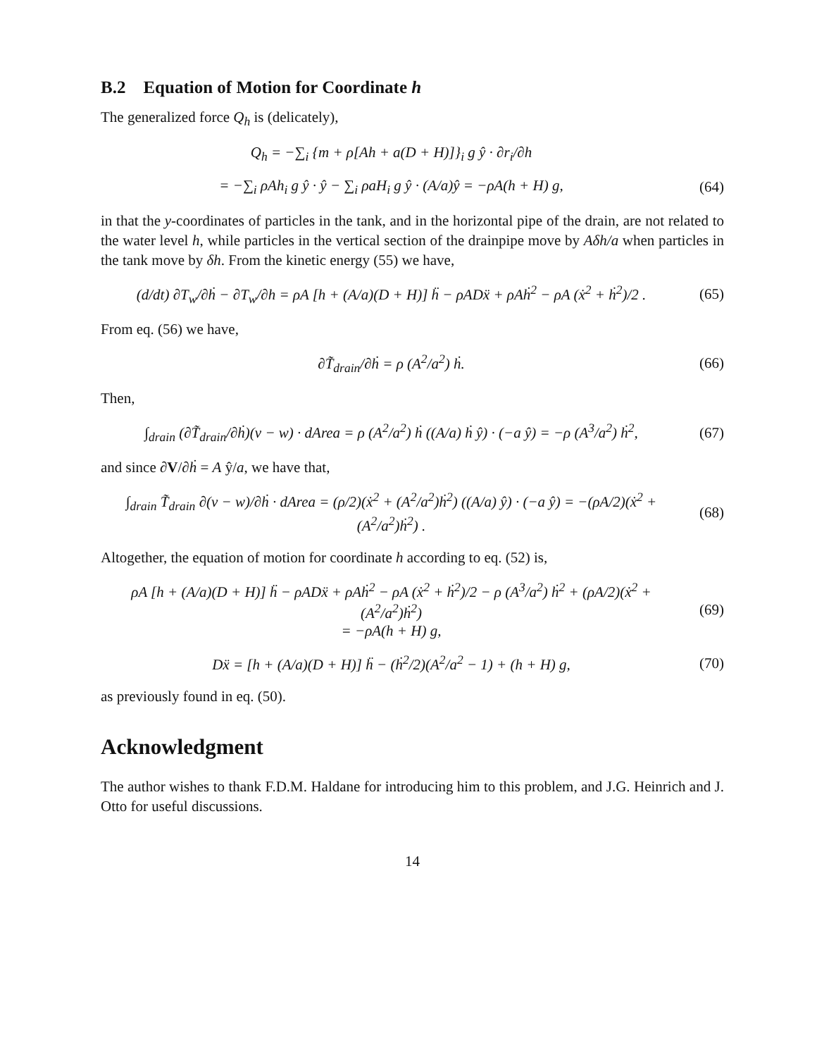B.2 Equation of Motion for Coordinate h
The generalized force Q<sub>h</sub> is (delicately),
Q<sub>h</sub> = −∑<sub>i</sub> {m + ρ[Ah + a(D + H)]}<sub>i</sub> g ŷ · ∂r<sub>i</sub>/∂h
= −∑<sub>i</sub> ρAh<sub>i</sub> g ŷ · ŷ − ∑<sub>i</sub> ρaH<sub>i</sub> g ŷ · (A/a)ŷ = −ρA(h + H) g,
(64)
in that the y-coordinates of particles in the tank, and in the horizontal pipe of the drain, are not related to the water level h, while particles in the vertical section of the drainpipe move by Aδh/a when particles in the tank move by δh. From the kinetic energy (55) we have,
(d/dt) ∂T<sub>w</sub>/∂ḣ − ∂T<sub>w</sub>/∂h = ρA [h + (A/a)(D + H)] ḧ − ρADẍ + ρAḣ<sup>2</sup> − ρA (ẋ<sup>2</sup> + ḣ<sup>2</sup>)/2 .
(65)
From eq. (56) we have,
∂T̃<sub>drain</sub>/∂ḣ = ρ (A<sup>2</sup>/a<sup>2</sup>) ḣ. (66)
Then,
∫<sub>drain</sub> (∂T̃<sub>drain</sub>/∂ḣ)(v − w) · dArea = ρ (A<sup>2</sup>/a<sup>2</sup>) ḣ ((A/a) ḣ ŷ) · (−a ŷ) = −ρ (A<sup>3</sup>/a<sup>2</sup>) ḣ<sup>2</sup>,
(67)
and since ∂V/∂ḣ = A ŷ/a, we have that,
∫<sub>drain</sub> T̃<sub>drain</sub> ∂(v − w)/∂ḣ · dArea = (ρ/2)(ẋ<sup>2</sup> + (A<sup>2</sup>/a<sup>2</sup>)ḣ<sup>2</sup>) ((A/a) ŷ) · (−a ŷ) = −(ρA/2)(ẋ<sup>2</sup> + (A<sup>2</sup>/a<sup>2</sup>)ḣ<sup>2</sup>) .
(68)
Altogether, the equation of motion for coordinate h according to eq. (52) is,
ρA [h + (A/a)(D + H)] ḧ − ρADẍ + ρAḣ<sup>2</sup> − ρA (ẋ<sup>2</sup> + ḣ<sup>2</sup>)/2 − ρ (A<sup>3</sup>/a<sup>2</sup>) ḣ<sup>2</sup> + (ρA/2)(ẋ<sup>2</sup> + (A<sup>2</sup>/a<sup>2</sup>)ḣ<sup>2</sup>)
= −ρA(h + H) g,
(69)
Dẍ = [h + (A/a)(D + H)] ḧ − (ḣ<sup>2</sup>/2)(A<sup>2</sup>/a<sup>2</sup> − 1) + (h + H) g,
(70)
as previously found in eq. (50).
Acknowledgment
The author wishes to thank F.D.M. Haldane for introducing him to this problem, and J.G. Heinrich and J. Otto for useful discussions.
14